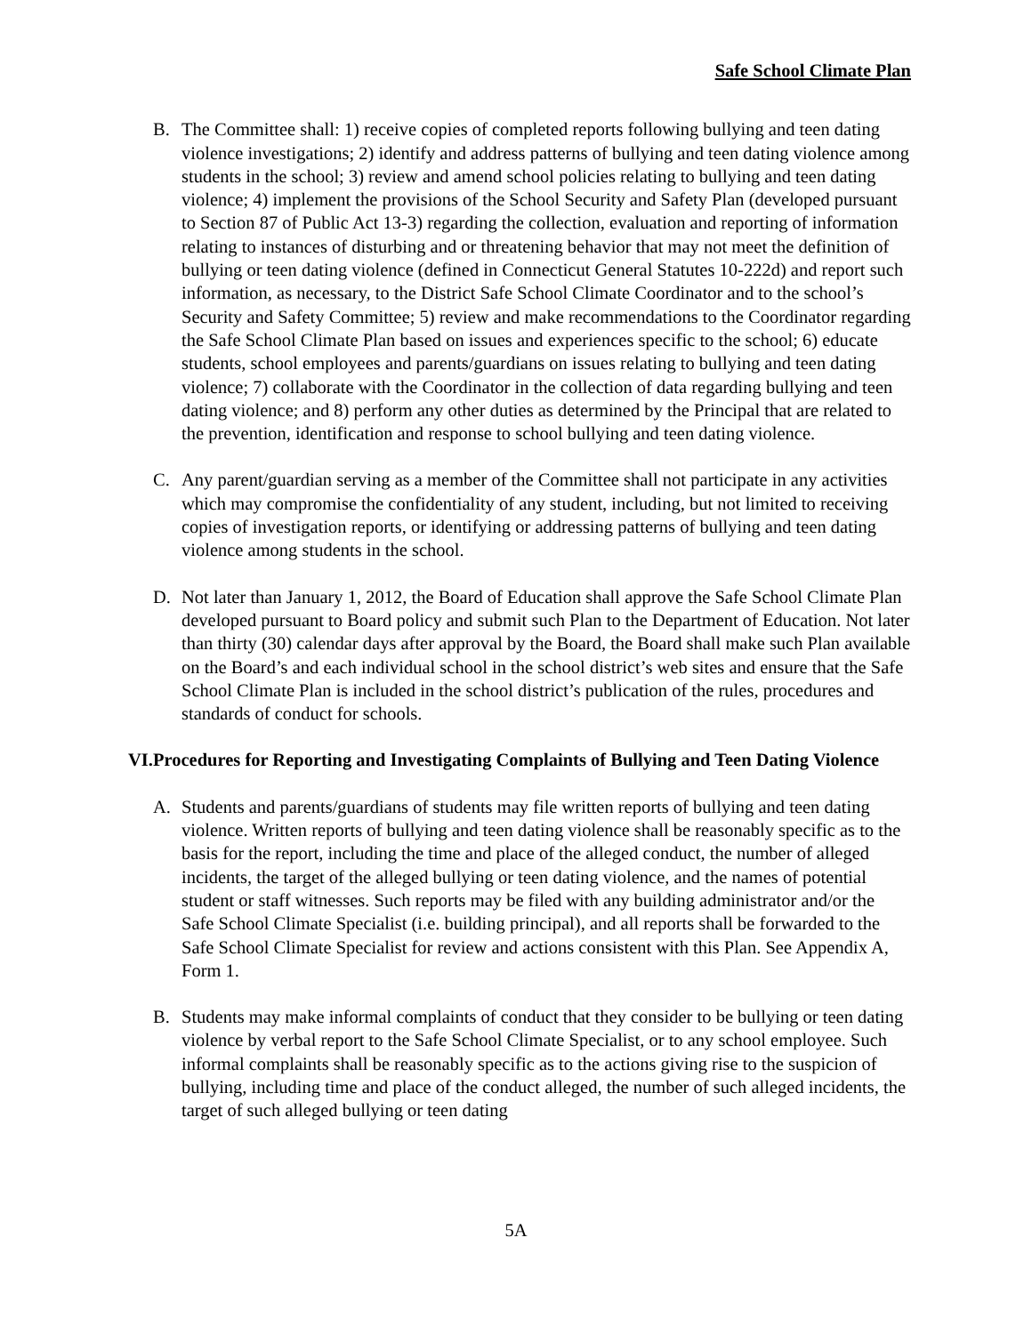Safe School Climate Plan
B. The Committee shall: 1) receive copies of completed reports following bullying and teen dating violence investigations; 2) identify and address patterns of bullying and teen dating violence among students in the school; 3) review and amend school policies relating to bullying and teen dating violence; 4) implement the provisions of the School Security and Safety Plan (developed pursuant to Section 87 of Public Act 13-3) regarding the collection, evaluation and reporting of information relating to instances of disturbing and or threatening behavior that may not meet the definition of bullying or teen dating violence (defined in Connecticut General Statutes 10-222d) and report such information, as necessary, to the District Safe School Climate Coordinator and to the school’s Security and Safety Committee; 5) review and make recommendations to the Coordinator regarding the Safe School Climate Plan based on issues and experiences specific to the school; 6) educate students, school employees and parents/guardians on issues relating to bullying and teen dating violence; 7) collaborate with the Coordinator in the collection of data regarding bullying and teen dating violence; and 8) perform any other duties as determined by the Principal that are related to the prevention, identification and response to school bullying and teen dating violence.
C. Any parent/guardian serving as a member of the Committee shall not participate in any activities which may compromise the confidentiality of any student, including, but not limited to receiving copies of investigation reports, or identifying or addressing patterns of bullying and teen dating violence among students in the school.
D. Not later than January 1, 2012, the Board of Education shall approve the Safe School Climate Plan developed pursuant to Board policy and submit such Plan to the Department of Education. Not later than thirty (30) calendar days after approval by the Board, the Board shall make such Plan available on the Board’s and each individual school in the school district’s web sites and ensure that the Safe School Climate Plan is included in the school district’s publication of the rules, procedures and standards of conduct for schools.
VI. Procedures for Reporting and Investigating Complaints of Bullying and Teen Dating Violence
A. Students and parents/guardians of students may file written reports of bullying and teen dating violence. Written reports of bullying and teen dating violence shall be reasonably specific as to the basis for the report, including the time and place of the alleged conduct, the number of alleged incidents, the target of the alleged bullying or teen dating violence, and the names of potential student or staff witnesses. Such reports may be filed with any building administrator and/or the Safe School Climate Specialist (i.e. building principal), and all reports shall be forwarded to the Safe School Climate Specialist for review and actions consistent with this Plan. See Appendix A, Form 1.
B. Students may make informal complaints of conduct that they consider to be bullying or teen dating violence by verbal report to the Safe School Climate Specialist, or to any school employee. Such informal complaints shall be reasonably specific as to the actions giving rise to the suspicion of bullying, including time and place of the conduct alleged, the number of such alleged incidents, the target of such alleged bullying or teen dating
5A